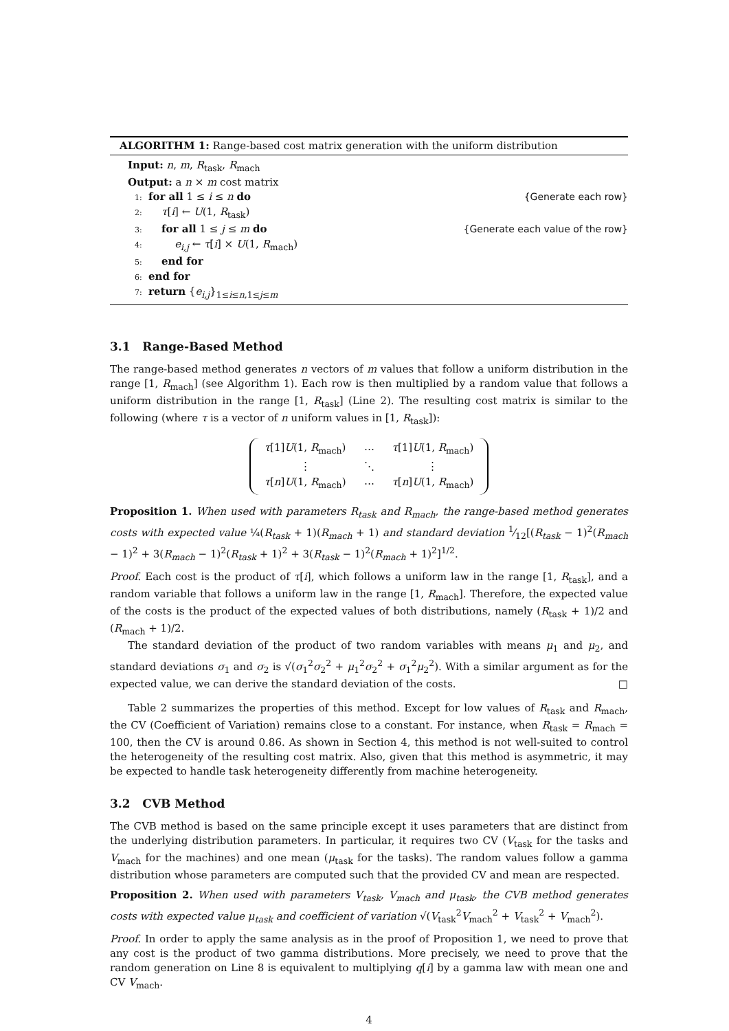ALGORITHM 1: Range-based cost matrix generation with the uniform distribution
Input: n, m, R<sub>task</sub>, R<sub>mach</sub>
Output: a n × m cost matrix
1: for all 1 ≤ i ≤ n do {Generate each row}
2: τ[i] ← U(1, R<sub>task</sub>)
3: for all 1 ≤ j ≤ m do {Generate each value of the row}
4: e<sub>i,j</sub> ← τ[i] × U(1, R<sub>mach</sub>)
5: end for
6: end for
7: return {e<sub>i,j</sub>}<sub>1≤i≤n,1≤j≤m</sub>
3.1 Range-Based Method
The range-based method generates n vectors of m values that follow a uniform distribution in the range [1, R<sub>mach</sub>] (see Algorithm 1). Each row is then multiplied by a random value that follows a uniform distribution in the range [1, R<sub>task</sub>] (Line 2). The resulting cost matrix is similar to the following (where τ is a vector of n uniform values in [1, R<sub>task</sub>]):
| τ [1] U (1, R<sub>mach</sub>) | ⋯ | τ [1] U (1, R<sub>mach</sub>) |
| ⋮ | ⋱ | ⋮ |
| τ [ n ] U (1, R<sub>mach</sub>) | ⋯ | τ [ n ] U (1, R<sub>mach</sub>) |
Proposition 1. When used with parameters R<sub>task</sub> and R<sub>mach</sub>, the range-based method generates costs with expected value ¼(R<sub>task</sub> + 1)(R<sub>mach</sub> + 1) and standard deviation 1⁄12[(R<sub>task</sub> − 1)<sup>2</sup>(R<sub>mach</sub> − 1)<sup>2</sup> + 3(R<sub>mach</sub> − 1)<sup>2</sup>(R<sub>task</sub> + 1)<sup>2</sup> + 3(R<sub>task</sub> − 1)<sup>2</sup>(R<sub>mach</sub> + 1)<sup>2</sup>]<sup>1/2</sup>.
Proof. Each cost is the product of τ[i], which follows a uniform law in the range [1, R<sub>task</sub>], and a random variable that follows a uniform law in the range [1, R<sub>mach</sub>]. Therefore, the expected value of the costs is the product of the expected values of both distributions, namely (R<sub>task</sub> + 1)/2 and (R<sub>mach</sub> + 1)/2.
The standard deviation of the product of two random variables with means μ<sub>1</sub> and μ<sub>2</sub>, and standard deviations σ<sub>1</sub> and σ<sub>2</sub> is √(σ<sub>1</sub><sup>2</sup>σ<sub>2</sub><sup>2</sup> + μ<sub>1</sub><sup>2</sup>σ<sub>2</sub><sup>2</sup> + σ<sub>1</sub><sup>2</sup>μ<sub>2</sub><sup>2</sup>). With a similar argument as for the expected value, we can derive the standard deviation of the costs. □
Table 2 summarizes the properties of this method. Except for low values of R<sub>task</sub> and R<sub>mach</sub>, the CV (Coefficient of Variation) remains close to a constant. For instance, when R<sub>task</sub> = R<sub>mach</sub> = 100, then the CV is around 0.86. As shown in Section 4, this method is not well-suited to control the heterogeneity of the resulting cost matrix. Also, given that this method is asymmetric, it may be expected to handle task heterogeneity differently from machine heterogeneity.
3.2 CVB Method
The CVB method is based on the same principle except it uses parameters that are distinct from the underlying distribution parameters. In particular, it requires two CV (V<sub>task</sub> for the tasks and V<sub>mach</sub> for the machines) and one mean (μ<sub>task</sub> for the tasks). The random values follow a gamma distribution whose parameters are computed such that the provided CV and mean are respected.
Proposition 2. When used with parameters V<sub>task</sub>, V<sub>mach</sub> and μ<sub>task</sub>, the CVB method generates costs with expected value μ<sub>task</sub> and coefficient of variation √(V<sub>task</sub><sup>2</sup>V<sub>mach</sub><sup>2</sup> + V<sub>task</sub><sup>2</sup> + V<sub>mach</sub><sup>2</sup>).
Proof. In order to apply the same analysis as in the proof of Proposition 1, we need to prove that any cost is the product of two gamma distributions. More precisely, we need to prove that the random generation on Line 8 is equivalent to multiplying q[i] by a gamma law with mean one and CV V<sub>mach</sub>.
4